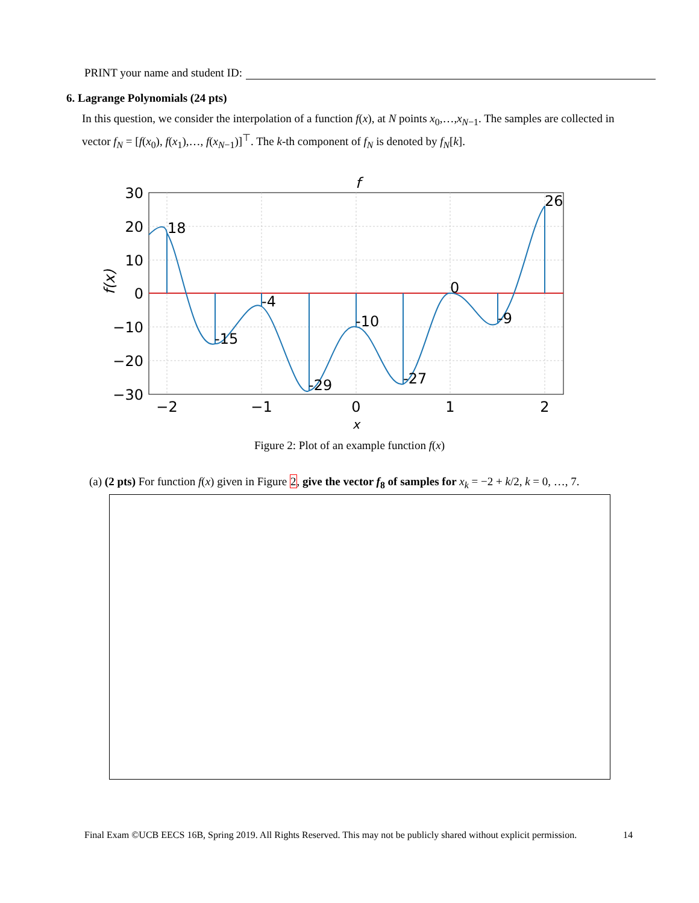PRINT your name and student ID:
6. Lagrange Polynomials (24 pts)
In this question, we consider the interpolation of a function f(x), at N points x<sub>0</sub>,…,x<sub>N−1</sub>. The samples are collected in vector f<sub>N</sub> = [f(x<sub>0</sub>), f(x<sub>1</sub>),…, f(x<sub>N−1</sub>)]<sup>⊤</sup>. The k-th component of f<sub>N</sub> is denoted by f<sub>N</sub>[k].
f
18
-15
-4
-29
-10
-27
0
-9
26
30
20
10
0
−10
−20
−30
−2
−1
0
1
2
x
f(x)
Figure 2: Plot of an example function f(x)
(a) (2 pts) For function f(x) given in Figure 2, give the vector f<sub>8</sub> of samples for x<sub>k</sub> = −2 + k/2, k = 0, …, 7.
Final Exam ©UCB EECS 16B, Spring 2019. All Rights Reserved. This may not be publicly shared without explicit permission. 14